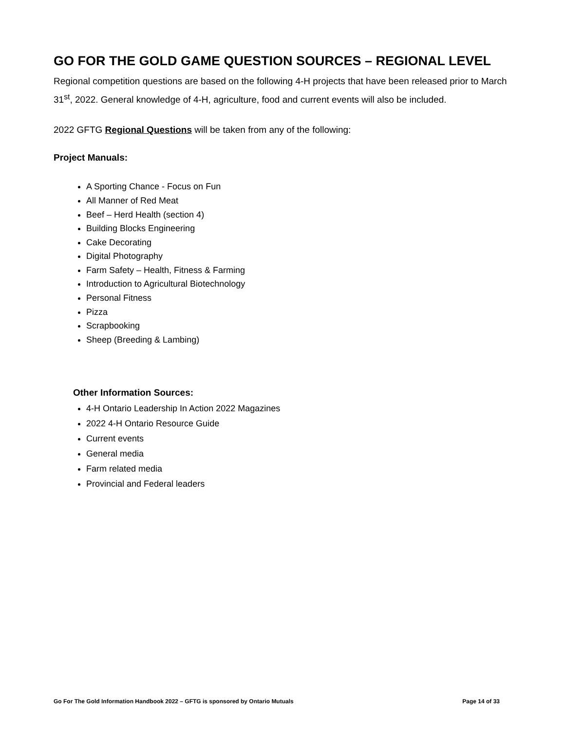GO FOR THE GOLD GAME QUESTION SOURCES – REGIONAL LEVEL
Regional competition questions are based on the following 4-H projects that have been released prior to March 31<sup>st</sup>, 2022. General knowledge of 4-H, agriculture, food and current events will also be included.
2022 GFTG Regional Questions will be taken from any of the following:
Project Manuals:
A Sporting Chance - Focus on Fun
All Manner of Red Meat
Beef – Herd Health (section 4)
Building Blocks Engineering
Cake Decorating
Digital Photography
Farm Safety – Health, Fitness & Farming
Introduction to Agricultural Biotechnology
Personal Fitness
Pizza
Scrapbooking
Sheep (Breeding & Lambing)
Other Information Sources:
4-H Ontario Leadership In Action 2022 Magazines
2022 4-H Ontario Resource Guide
Current events
General media
Farm related media
Provincial and Federal leaders
Go For The Gold Information Handbook 2022 – GFTG is sponsored by Ontario Mutuals Page 14 of 33